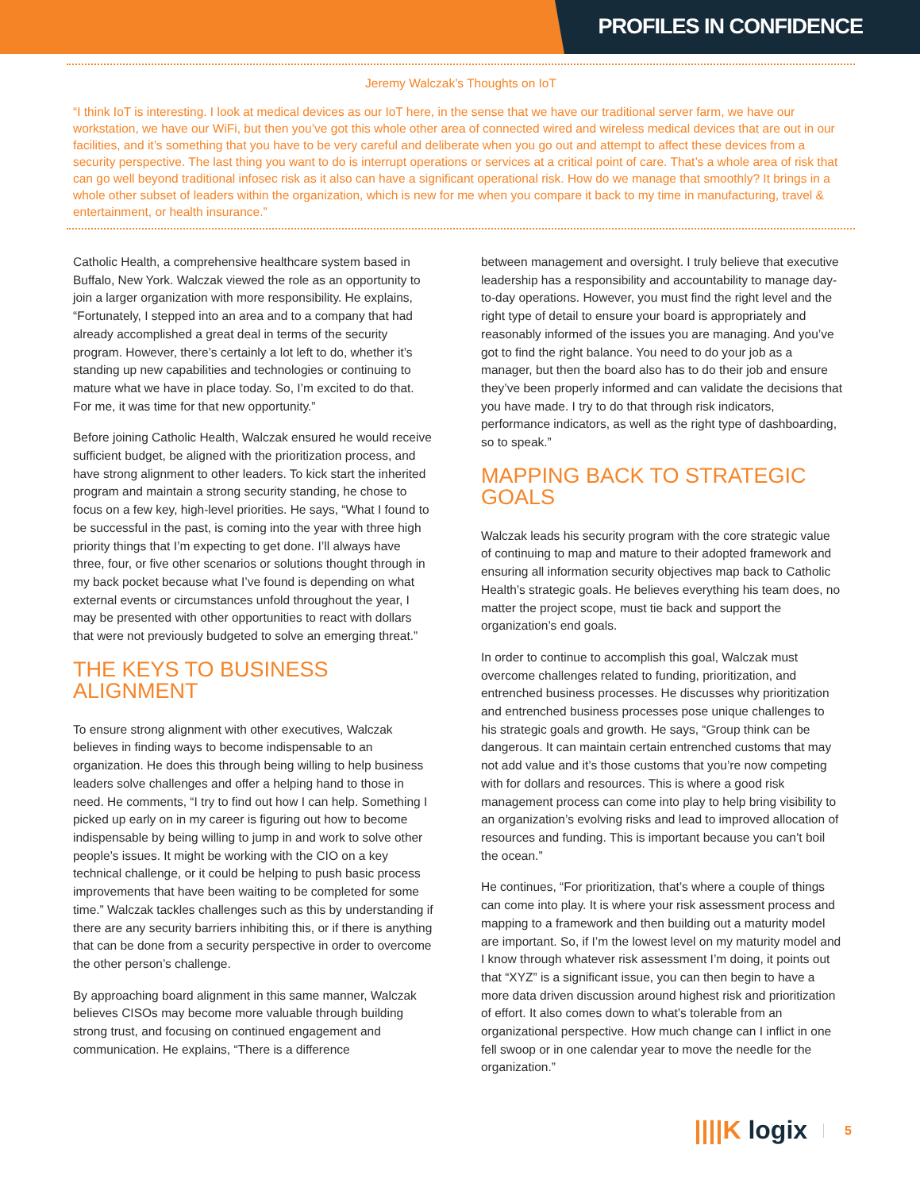PROFILES IN CONFIDENCE
Jeremy Walczak’s Thoughts on IoT
“I think IoT is interesting. I look at medical devices as our IoT here, in the sense that we have our traditional server farm, we have our workstation, we have our WiFi, but then you’ve got this whole other area of connected wired and wireless medical devices that are out in our facilities, and it’s something that you have to be very careful and deliberate when you go out and attempt to affect these devices from a security perspective. The last thing you want to do is interrupt operations or services at a critical point of care. That’s a whole area of risk that can go well beyond traditional infosec risk as it also can have a significant operational risk. How do we manage that smoothly? It brings in a whole other subset of leaders within the organization, which is new for me when you compare it back to my time in manufacturing, travel & entertainment, or health insurance.”
Catholic Health, a comprehensive healthcare system based in Buffalo, New York. Walczak viewed the role as an opportunity to join a larger organization with more responsibility. He explains, “Fortunately, I stepped into an area and to a company that had already accomplished a great deal in terms of the security program. However, there’s certainly a lot left to do, whether it’s standing up new capabilities and technologies or continuing to mature what we have in place today. So, I’m excited to do that. For me, it was time for that new opportunity.”
Before joining Catholic Health, Walczak ensured he would receive sufficient budget, be aligned with the prioritization process, and have strong alignment to other leaders. To kick start the inherited program and maintain a strong security standing, he chose to focus on a few key, high-level priorities. He says, “What I found to be successful in the past, is coming into the year with three high priority things that I’m expecting to get done. I’ll always have three, four, or five other scenarios or solutions thought through in my back pocket because what I’ve found is depending on what external events or circumstances unfold throughout the year, I may be presented with other opportunities to react with dollars that were not previously budgeted to solve an emerging threat.”
THE KEYS TO BUSINESS
ALIGNMENT
To ensure strong alignment with other executives, Walczak believes in finding ways to become indispensable to an organization. He does this through being willing to help business leaders solve challenges and offer a helping hand to those in need. He comments, “I try to find out how I can help. Something I picked up early on in my career is figuring out how to become indispensable by being willing to jump in and work to solve other people’s issues. It might be working with the CIO on a key technical challenge, or it could be helping to push basic process improvements that have been waiting to be completed for some time.” Walczak tackles challenges such as this by understanding if there are any security barriers inhibiting this, or if there is anything that can be done from a security perspective in order to overcome the other person’s challenge.
By approaching board alignment in this same manner, Walczak believes CISOs may become more valuable through building strong trust, and focusing on continued engagement and communication. He explains, “There is a difference
between management and oversight. I truly believe that executive leadership has a responsibility and accountability to manage day-to-day operations. However, you must find the right level and the right type of detail to ensure your board is appropriately and reasonably informed of the issues you are managing. And you’ve got to find the right balance. You need to do your job as a manager, but then the board also has to do their job and ensure they’ve been properly informed and can validate the decisions that you have made. I try to do that through risk indicators, performance indicators, as well as the right type of dashboarding, so to speak.”
MAPPING BACK TO STRATEGIC
GOALS
Walczak leads his security program with the core strategic value of continuing to map and mature to their adopted framework and ensuring all information security objectives map back to Catholic Health’s strategic goals. He believes everything his team does, no matter the project scope, must tie back and support the organization’s end goals.
In order to continue to accomplish this goal, Walczak must overcome challenges related to funding, prioritization, and entrenched business processes. He discusses why prioritization and entrenched business processes pose unique challenges to his strategic goals and growth. He says, “Group think can be dangerous. It can maintain certain entrenched customs that may not add value and it’s those customs that you’re now competing with for dollars and resources. This is where a good risk management process can come into play to help bring visibility to an organization’s evolving risks and lead to improved allocation of resources and funding. This is important because you can’t boil the ocean.”
He continues, “For prioritization, that’s where a couple of things can come into play. It is where your risk assessment process and mapping to a framework and then building out a maturity model are important. So, if I’m the lowest level on my maturity model and I know through whatever risk assessment I’m doing, it points out that “XYZ” is a significant issue, you can then begin to have a more data driven discussion around highest risk and prioritization of effort. It also comes down to what’s tolerable from an organizational perspective. How much change can I inflict in one fell swoop or in one calendar year to move the needle for the organization.”
||||K logix
5